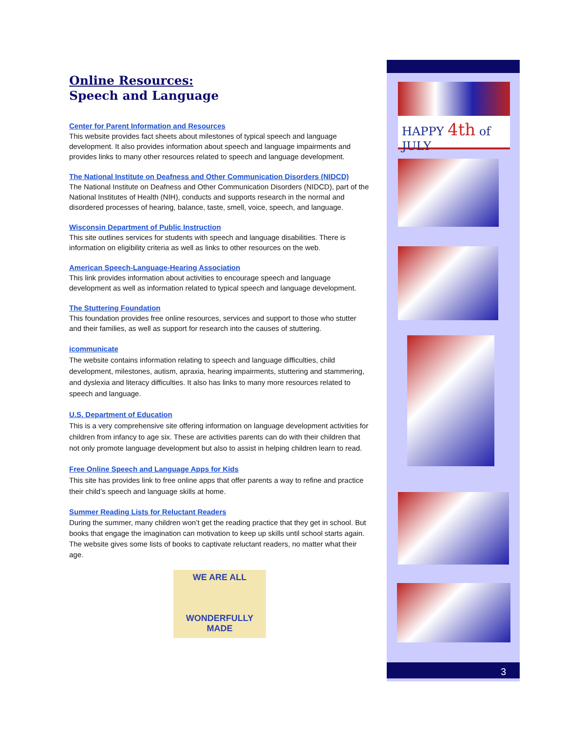Online Resources:
Speech and Language
Center for Parent Information and Resources
This website provides fact sheets about milestones of typical speech and language development. It also provides information about speech and language impairments and provides links to many other resources related to speech and language development.
The National Institute on Deafness and Other Communication Disorders (NIDCD)
The National Institute on Deafness and Other Communication Disorders (NIDCD), part of the National Institutes of Health (NIH), conducts and supports research in the normal and disordered processes of hearing, balance, taste, smell, voice, speech, and language.
Wisconsin Department of Public Instruction
This site outlines services for students with speech and language disabilities. There is information on eligibility criteria as well as links to other resources on the web.
American Speech-Language-Hearing Association
This link provides information about activities to encourage speech and language development as well as information related to typical speech and language development.
The Stuttering Foundation
This foundation provides free online resources, services and support to those who stutter and their families, as well as support for research into the causes of stuttering.
icommunicate
The website contains information relating to speech and language difficulties, child development, milestones, autism, apraxia, hearing impairments, stuttering and stammering, and dyslexia and literacy difficulties. It also has links to many more resources related to speech and language.
U.S. Department of Education
This is a very comprehensive site offering information on language development activities for children from infancy to age six. These are activities parents can do with their children that not only promote language development but also to assist in helping children learn to read.
Free Online Speech and Language Apps for Kids
This site has provides link to free online apps that offer parents a way to refine and practice their child’s speech and language skills at home.
Summer Reading Lists for Reluctant Readers
During the summer, many children won’t get the reading practice that they get in school. But books that engage the imagination can motivation to keep up skills until school starts again. The website gives some lists of books to captivate reluctant readers, no matter what their age.
WE ARE ALL
WONDERFULLY MADE
HAPPY 4th of JULY
3